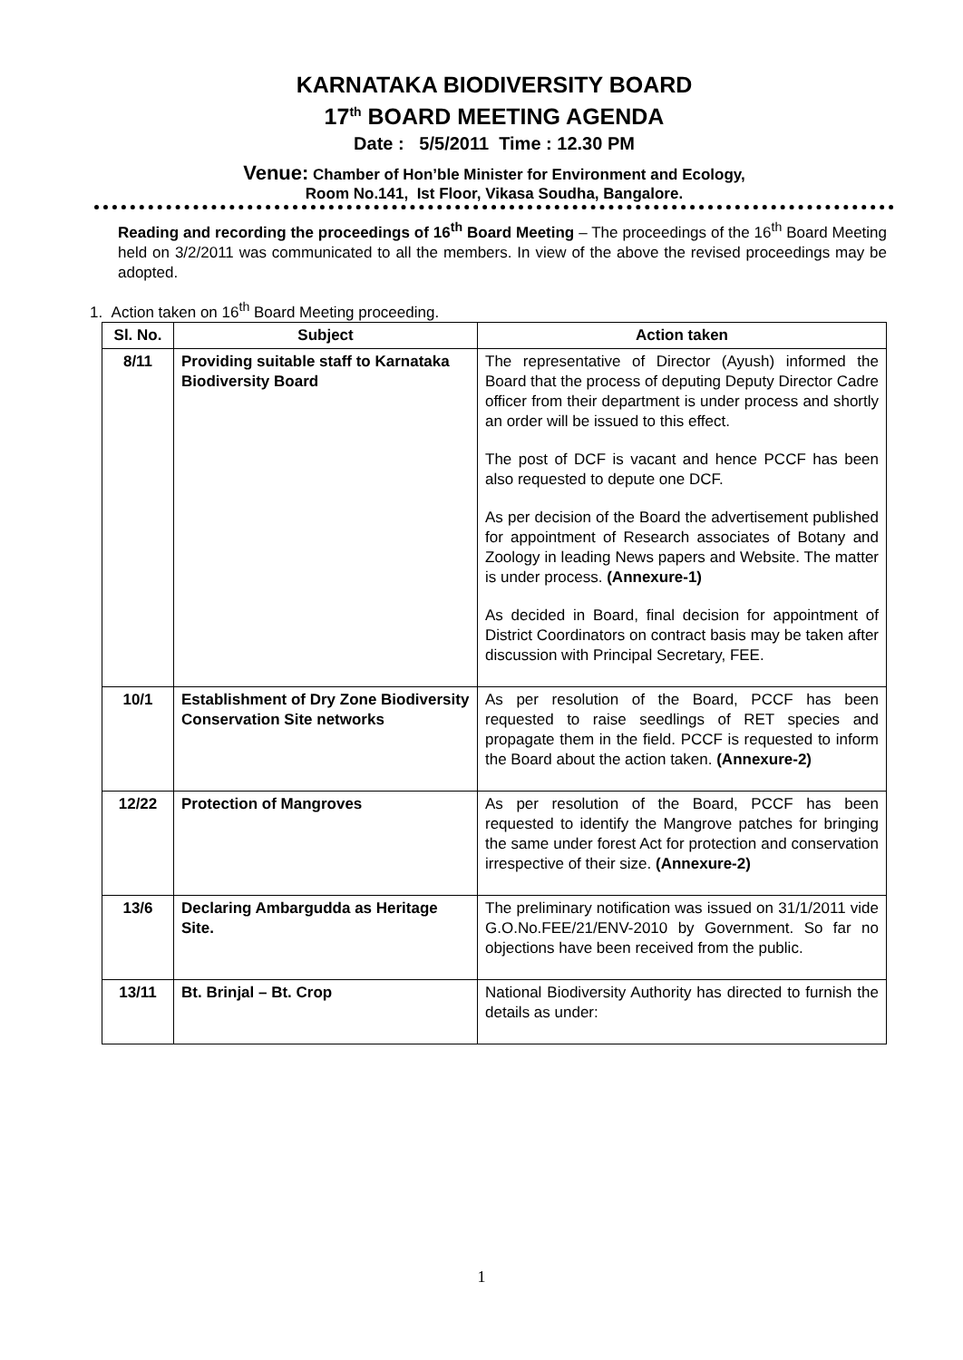KARNATAKA BIODIVERSITY BOARD
17<sup>th</sup> BOARD MEETING AGENDA
Date : 5/5/2011 Time : 12.30 PM
Venue: Chamber of Hon’ble Minister for Environment and Ecology,
Room No.141, Ist Floor, Vikasa Soudha, Bangalore.
Reading and recording the proceedings of 16<sup>th</sup> Board Meeting – The proceedings of the 16<sup>th</sup> Board Meeting held on 3/2/2011 was communicated to all the members. In view of the above the revised proceedings may be adopted.
1. Action taken on 16<sup>th</sup> Board Meeting proceeding.
| Sl. No. | Subject | Action taken |
| --- | --- | --- |
| 8/11 | Providing suitable staff to Karnataka Biodiversity Board | The representative of Director (Ayush) informed the Board that the process of deputing Deputy Director Cadre officer from their department is under process and shortly an order will be issued to this effect. The post of DCF is vacant and hence PCCF has been also requested to depute one DCF. As per decision of the Board the advertisement published for appointment of Research associates of Botany and Zoology in leading News papers and Website. The matter is under process. (Annexure-1) As decided in Board, final decision for appointment of District Coordinators on contract basis may be taken after discussion with Principal Secretary, FEE. |
| 10/1 | Establishment of Dry Zone Biodiversity Conservation Site networks | As per resolution of the Board, PCCF has been requested to raise seedlings of RET species and propagate them in the field. PCCF is requested to inform the Board about the action taken. (Annexure-2) |
| 12/22 | Protection of Mangroves | As per resolution of the Board, PCCF has been requested to identify the Mangrove patches for bringing the same under forest Act for protection and conservation irrespective of their size. (Annexure-2) |
| 13/6 | Declaring Ambargudda as Heritage Site. | The preliminary notification was issued on 31/1/2011 vide G.O.No.FEE/21/ENV-2010 by Government. So far no objections have been received from the public. |
| 13/11 | Bt. Brinjal – Bt. Crop | National Biodiversity Authority has directed to furnish the details as under: |
1